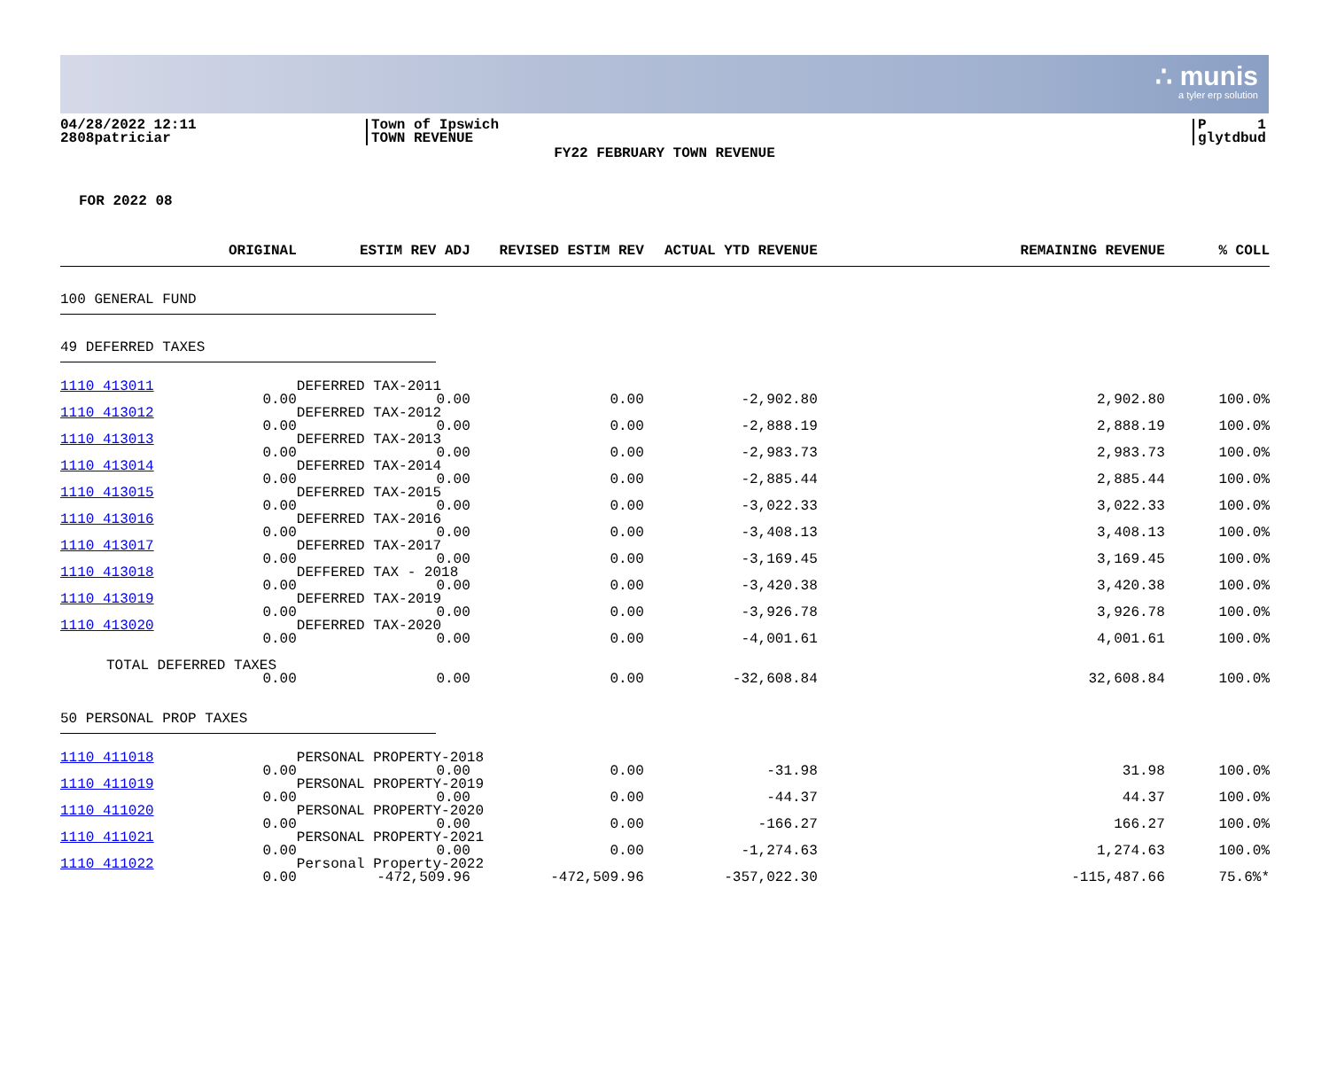∴ munis
a tyler erp solution
04/28/2022 12:11
2808patriciar
Town of Ipswich
TOWN REVENUE
P 1
glytdbud
FY22 FEBRUARY TOWN REVENUE
FOR 2022 08
| | ORIGINAL | ESTIM REV ADJ | REVISED ESTIM REV | ACTUAL YTD REVENUE | REMAINING REVENUE | % COLL |
| --- | --- | --- | --- | --- | --- | --- |
| 100 GENERAL FUND | | | | | | |
| 49 DEFERRED TAXES | | | | | | |
| 1110 413011 | | DEFERRED TAX-2011 | | | | |
| | 0.00 | 0.00 | 0.00 | -2,902.80 | 2,902.80 | 100.0% |
| 1110 413012 | | DEFERRED TAX-2012 | | | | |
| | 0.00 | 0.00 | 0.00 | -2,888.19 | 2,888.19 | 100.0% |
| 1110 413013 | | DEFERRED TAX-2013 | | | | |
| | 0.00 | 0.00 | 0.00 | -2,983.73 | 2,983.73 | 100.0% |
| 1110 413014 | | DEFERRED TAX-2014 | | | | |
| | 0.00 | 0.00 | 0.00 | -2,885.44 | 2,885.44 | 100.0% |
| 1110 413015 | | DEFERRED TAX-2015 | | | | |
| | 0.00 | 0.00 | 0.00 | -3,022.33 | 3,022.33 | 100.0% |
| 1110 413016 | | DEFERRED TAX-2016 | | | | |
| | 0.00 | 0.00 | 0.00 | -3,408.13 | 3,408.13 | 100.0% |
| 1110 413017 | | DEFERRED TAX-2017 | | | | |
| | 0.00 | 0.00 | 0.00 | -3,169.45 | 3,169.45 | 100.0% |
| 1110 413018 | | DEFFERED TAX - 2018 | | | | |
| | 0.00 | 0.00 | 0.00 | -3,420.38 | 3,420.38 | 100.0% |
| 1110 413019 | | DEFERRED TAX-2019 | | | | |
| | 0.00 | 0.00 | 0.00 | -3,926.78 | 3,926.78 | 100.0% |
| 1110 413020 | | DEFERRED TAX-2020 | | | | |
| | 0.00 | 0.00 | 0.00 | -4,001.61 | 4,001.61 | 100.0% |
| TOTAL DEFERRED TAXES | | | | | | |
| | 0.00 | 0.00 | 0.00 | -32,608.84 | 32,608.84 | 100.0% |
| 50 PERSONAL PROP TAXES | | | | | | |
| 1110 411018 | | PERSONAL PROPERTY-2018 | | | | |
| | 0.00 | 0.00 | 0.00 | -31.98 | 31.98 | 100.0% |
| 1110 411019 | | PERSONAL PROPERTY-2019 | | | | |
| | 0.00 | 0.00 | 0.00 | -44.37 | 44.37 | 100.0% |
| 1110 411020 | | PERSONAL PROPERTY-2020 | | | | |
| | 0.00 | 0.00 | 0.00 | -166.27 | 166.27 | 100.0% |
| 1110 411021 | | PERSONAL PROPERTY-2021 | | | | |
| | 0.00 | 0.00 | 0.00 | -1,274.63 | 1,274.63 | 100.0% |
| 1110 411022 | | Personal Property-2022 | | | | |
| | 0.00 | -472,509.96 | -472,509.96 | -357,022.30 | -115,487.66 | 75.6%* |